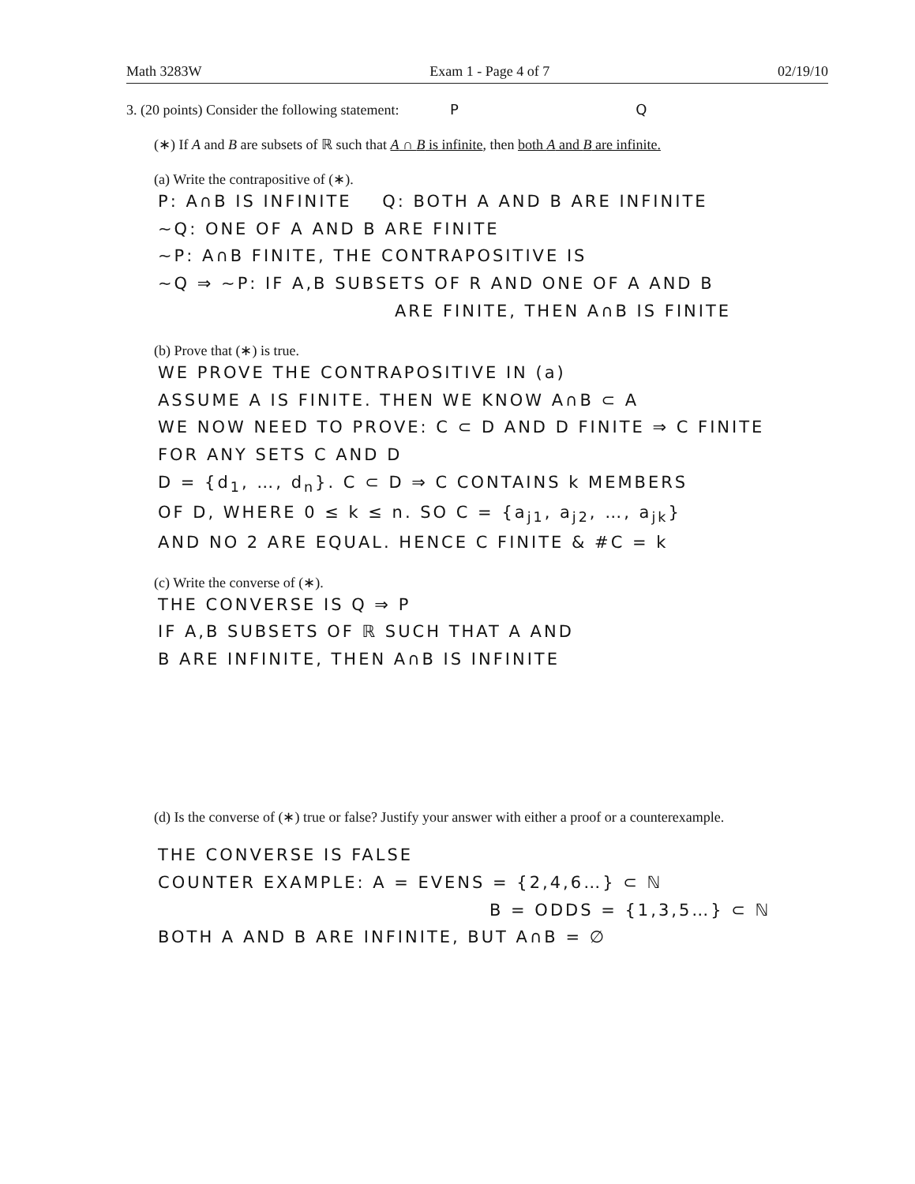Math 3283W Exam 1 - Page 4 of 7 02/19/10
3. (20 points) Consider the following statement: P Q
(∗) If A and B are subsets of ℝ such that A ∩ B is infinite, then both A and B are infinite.
(a) Write the contrapositive of (∗).
P: A∩B IS INFINITE Q: BOTH A AND B ARE INFINITE
~Q: ONE OF A AND B ARE FINITE
~P: A∩B FINITE, THE CONTRAPOSITIVE IS
~Q ⇒ ~P: IF A,B SUBSETS OF R AND ONE OF A AND B
ARE FINITE, THEN A∩B IS FINITE
(b) Prove that (∗) is true.
WE PROVE THE CONTRAPOSITIVE IN (a)
ASSUME A IS FINITE. THEN WE KNOW A∩B ⊂ A
WE NOW NEED TO PROVE: C ⊂ D AND D FINITE ⇒ C FINITE
FOR ANY SETS C AND D
D = {d<sub>1</sub>, …, d<sub>n</sub>}. C ⊂ D ⇒ C CONTAINS k MEMBERS
OF D, WHERE 0 ≤ k ≤ n. SO C = {a<sub>j1</sub>, a<sub>j2</sub>, …, a<sub>jk</sub>}
AND NO 2 ARE EQUAL. HENCE C FINITE & #C = k
(c) Write the converse of (∗).
THE CONVERSE IS Q ⇒ P
IF A,B SUBSETS OF ℝ SUCH THAT A AND
B ARE INFINITE, THEN A∩B IS INFINITE
(d) Is the converse of (∗) true or false? Justify your answer with either a proof or a counterexample.
THE CONVERSE IS FALSE
COUNTER EXAMPLE: A = EVENS = {2,4,6…} ⊂ ℕ
B = ODDS = {1,3,5…} ⊂ ℕ
BOTH A AND B ARE INFINITE, BUT A∩B = ∅